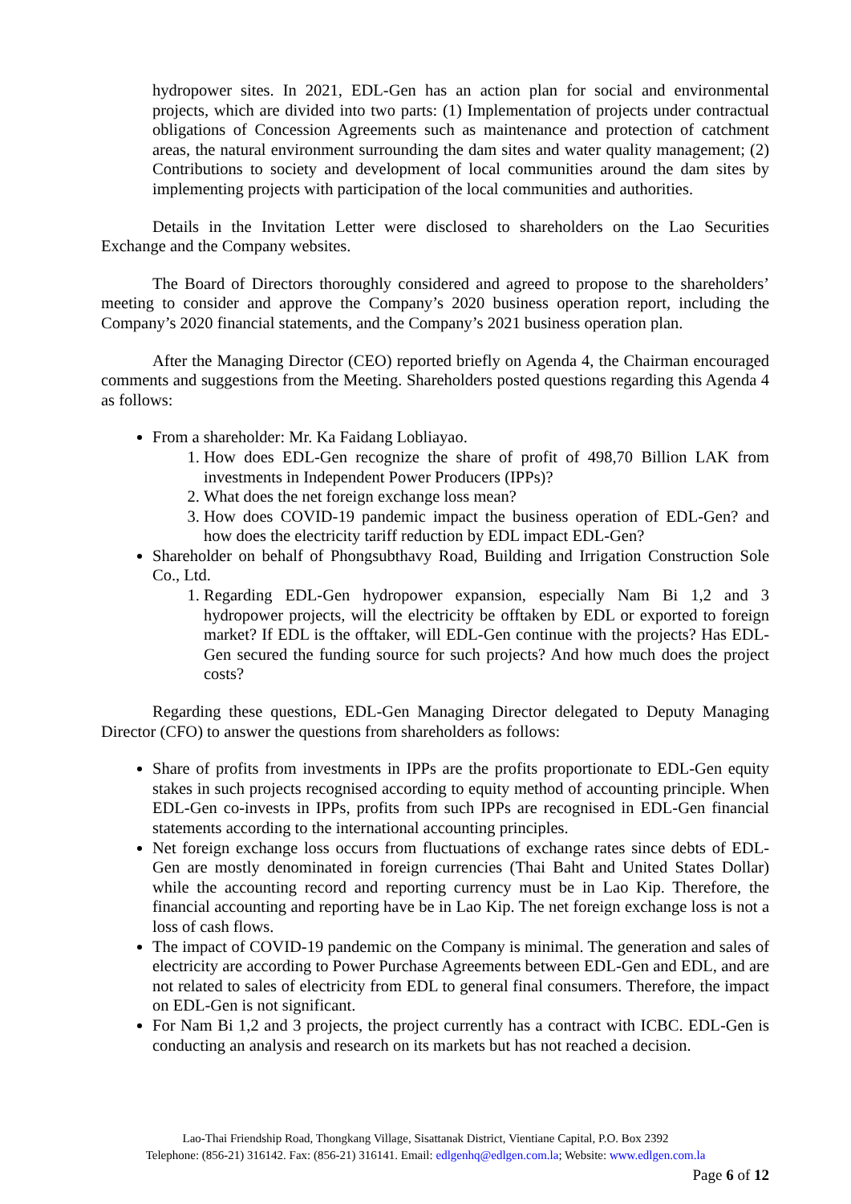hydropower sites. In 2021, EDL-Gen has an action plan for social and environmental projects, which are divided into two parts: (1) Implementation of projects under contractual obligations of Concession Agreements such as maintenance and protection of catchment areas, the natural environment surrounding the dam sites and water quality management; (2) Contributions to society and development of local communities around the dam sites by implementing projects with participation of the local communities and authorities.
Details in the Invitation Letter were disclosed to shareholders on the Lao Securities Exchange and the Company websites.
The Board of Directors thoroughly considered and agreed to propose to the shareholders’ meeting to consider and approve the Company’s 2020 business operation report, including the Company’s 2020 financial statements, and the Company’s 2021 business operation plan.
After the Managing Director (CEO) reported briefly on Agenda 4, the Chairman encouraged comments and suggestions from the Meeting. Shareholders posted questions regarding this Agenda 4 as follows:
From a shareholder: Mr. Ka Faidang Lobliayao.
1. How does EDL-Gen recognize the share of profit of 498,70 Billion LAK from investments in Independent Power Producers (IPPs)?
2. What does the net foreign exchange loss mean?
3. How does COVID-19 pandemic impact the business operation of EDL-Gen? and how does the electricity tariff reduction by EDL impact EDL-Gen?
Shareholder on behalf of Phongsubthavy Road, Building and Irrigation Construction Sole Co., Ltd.
1. Regarding EDL-Gen hydropower expansion, especially Nam Bi 1,2 and 3 hydropower projects, will the electricity be offtaken by EDL or exported to foreign market? If EDL is the offtaker, will EDL-Gen continue with the projects? Has EDL-Gen secured the funding source for such projects? And how much does the project costs?
Regarding these questions, EDL-Gen Managing Director delegated to Deputy Managing Director (CFO) to answer the questions from shareholders as follows:
Share of profits from investments in IPPs are the profits proportionate to EDL-Gen equity stakes in such projects recognised according to equity method of accounting principle. When EDL-Gen co-invests in IPPs, profits from such IPPs are recognised in EDL-Gen financial statements according to the international accounting principles.
Net foreign exchange loss occurs from fluctuations of exchange rates since debts of EDL-Gen are mostly denominated in foreign currencies (Thai Baht and United States Dollar) while the accounting record and reporting currency must be in Lao Kip. Therefore, the financial accounting and reporting have be in Lao Kip. The net foreign exchange loss is not a loss of cash flows.
The impact of COVID-19 pandemic on the Company is minimal. The generation and sales of electricity are according to Power Purchase Agreements between EDL-Gen and EDL, and are not related to sales of electricity from EDL to general final consumers. Therefore, the impact on EDL-Gen is not significant.
For Nam Bi 1,2 and 3 projects, the project currently has a contract with ICBC. EDL-Gen is conducting an analysis and research on its markets but has not reached a decision.
Lao-Thai Friendship Road, Thongkang Village, Sisattanak District, Vientiane Capital, P.O. Box 2392
Telephone: (856-21) 316142. Fax: (856-21) 316141. Email: edlgenhq@edlgen.com.la; Website: www.edlgen.com.la
Page 6 of 12